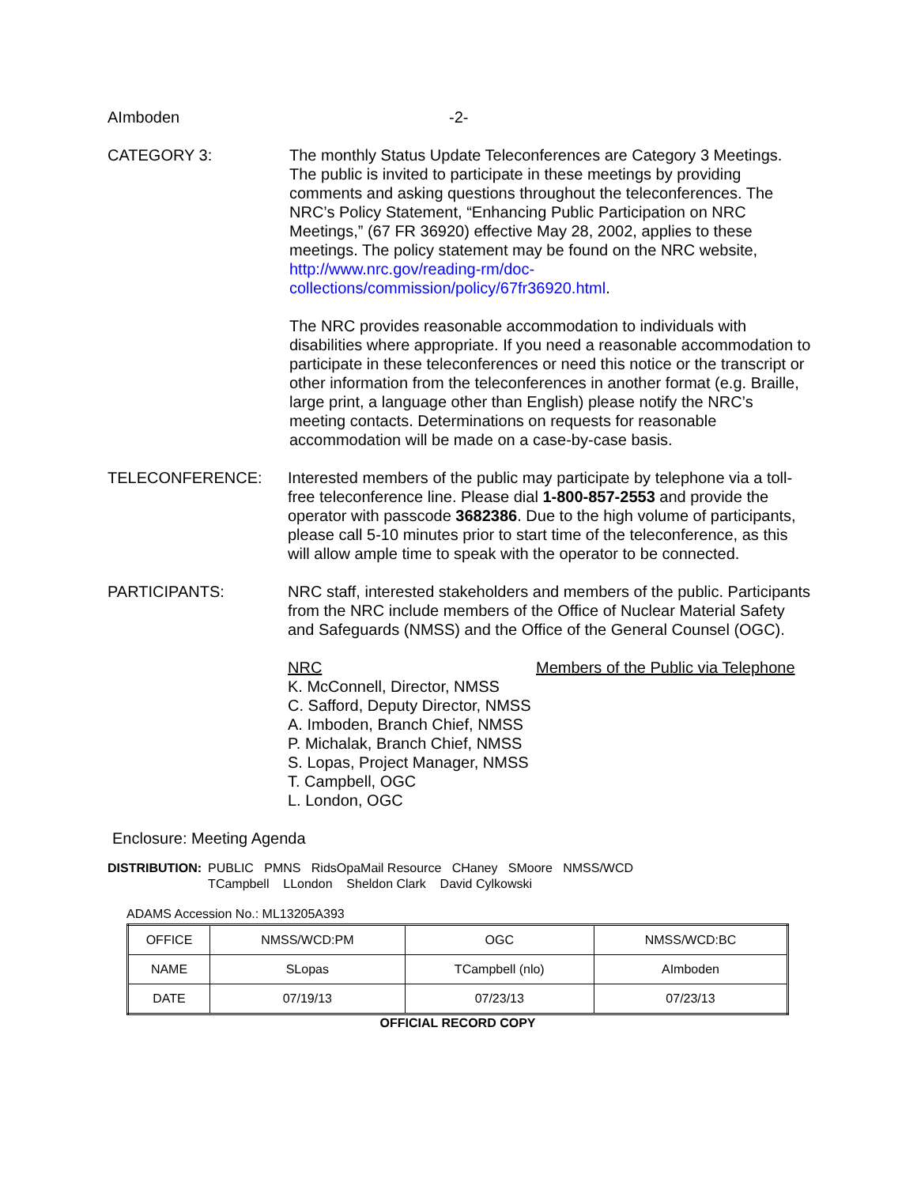AImboden -2-
CATEGORY 3: The monthly Status Update Teleconferences are Category 3 Meetings. The public is invited to participate in these meetings by providing comments and asking questions throughout the teleconferences. The NRC’s Policy Statement, “Enhancing Public Participation on NRC Meetings,” (67 FR 36920) effective May 28, 2002, applies to these meetings. The policy statement may be found on the NRC website, http://www.nrc.gov/reading-rm/doc-collections/commission/policy/67fr36920.html.
The NRC provides reasonable accommodation to individuals with disabilities where appropriate. If you need a reasonable accommodation to participate in these teleconferences or need this notice or the transcript or other information from the teleconferences in another format (e.g. Braille, large print, a language other than English) please notify the NRC’s meeting contacts. Determinations on requests for reasonable accommodation will be made on a case-by-case basis.
TELECONFERENCE: Interested members of the public may participate by telephone via a toll-free teleconference line. Please dial 1-800-857-2553 and provide the operator with passcode 3682386. Due to the high volume of participants, please call 5-10 minutes prior to start time of the teleconference, as this will allow ample time to speak with the operator to be connected.
PARTICIPANTS: NRC staff, interested stakeholders and members of the public. Participants from the NRC include members of the Office of Nuclear Material Safety and Safeguards (NMSS) and the Office of the General Counsel (OGC).
NRC
K. McConnell, Director, NMSS
C. Safford, Deputy Director, NMSS
A. Imboden, Branch Chief, NMSS
P. Michalak, Branch Chief, NMSS
S. Lopas, Project Manager, NMSS
T. Campbell, OGC
L. London, OGC
Members of the Public via Telephone
Enclosure: Meeting Agenda
DISTRIBUTION: PUBLIC PMNS RidsOpaMail Resource CHaney SMoore NMSS/WCD
TCampbell LLondon Sheldon Clark David Cylkowski
ADAMS Accession No.: ML13205A393
| OFFICE | NMSS/WCD:PM | OGC | NMSS/WCD:BC |
| NAME | SLopas | TCampbell (nlo) | AImboden |
| DATE | 07/19/13 | 07/23/13 | 07/23/13 |
OFFICIAL RECORD COPY